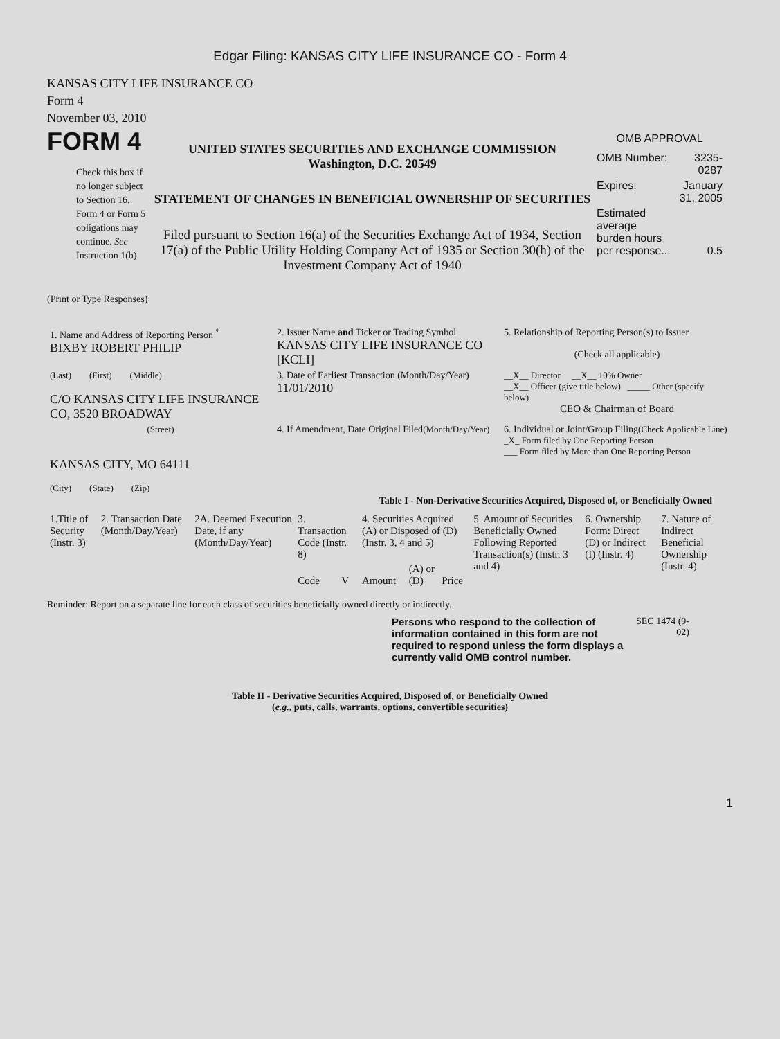Edgar Filing: KANSAS CITY LIFE INSURANCE CO - Form 4
KANSAS CITY LIFE INSURANCE CO
Form 4
November 03, 2010
FORM 4
Check this box if no longer subject to Section 16. Form 4 or Form 5 obligations may continue. See Instruction 1(b).
UNITED STATES SECURITIES AND EXCHANGE COMMISSION
Washington, D.C. 20549
STATEMENT OF CHANGES IN BENEFICIAL OWNERSHIP OF SECURITIES
Filed pursuant to Section 16(a) of the Securities Exchange Act of 1934, Section 17(a) of the Public Utility Holding Company Act of 1935 or Section 30(h) of the Investment Company Act of 1940
OMB APPROVAL
| OMB Number: | 3235-0287 |
| Expires: | January 31, 2005 |
| Estimated average burden hours per response... | 0.5 |
(Print or Type Responses)
| 1. Name and Address of Reporting Person <sup>*</sup> BIXBY ROBERT PHILIP | 2. Issuer Name and Ticker or Trading Symbol KANSAS CITY LIFE INSURANCE CO [KCLI] | 5. Relationship of Reporting Person(s) to Issuer (Check all applicable) |
| (Last) (First) (Middle) C/O KANSAS CITY LIFE INSURANCE CO, 3520 BROADWAY | 3. Date of Earliest Transaction (Month/Day/Year) 11/01/2010 | __X__ Director __X__ 10% Owner __X__ Officer (give title below) _____ Other (specify below) CEO & Chairman of Board |
| (Street) KANSAS CITY, MO 64111 (City) (State) (Zip) | 4. If Amendment, Date Original Filed (Month/Day/Year) | 6. Individual or Joint/Group Filing (Check Applicable Line) _X_ Form filed by One Reporting Person ___ Form filed by More than One Reporting Person |
Table I - Non-Derivative Securities Acquired, Disposed of, or Beneficially Owned
| 1.Title of Security (Instr. 3) | 2. Transaction Date (Month/Day/Year) | 2A. Deemed Execution Date, if any (Month/Day/Year) | 3. Transaction Code (Instr. 8) | | 4. Securities Acquired (A) or Disposed of (D) (Instr. 3, 4 and 5) | | | 5. Amount of Securities Beneficially Owned Following Reported Transaction(s) (Instr. 3 and 4) | 6. Ownership Form: Direct (D) or Indirect (I) (Instr. 4) | 7. Nature of Indirect Beneficial Ownership (Instr. 4) |
| --- | --- | --- | --- | --- | --- | --- | --- | --- | --- | --- |
| | | | Code | V | Amount | (A) or (D) | Price | | | |
Reminder: Report on a separate line for each class of securities beneficially owned directly or indirectly.
Persons who respond to the collection of information contained in this form are not required to respond unless the form displays a currently valid OMB control number.
SEC 1474 (9-02)
Table II - Derivative Securities Acquired, Disposed of, or Beneficially Owned
(e.g., puts, calls, warrants, options, convertible securities)
1